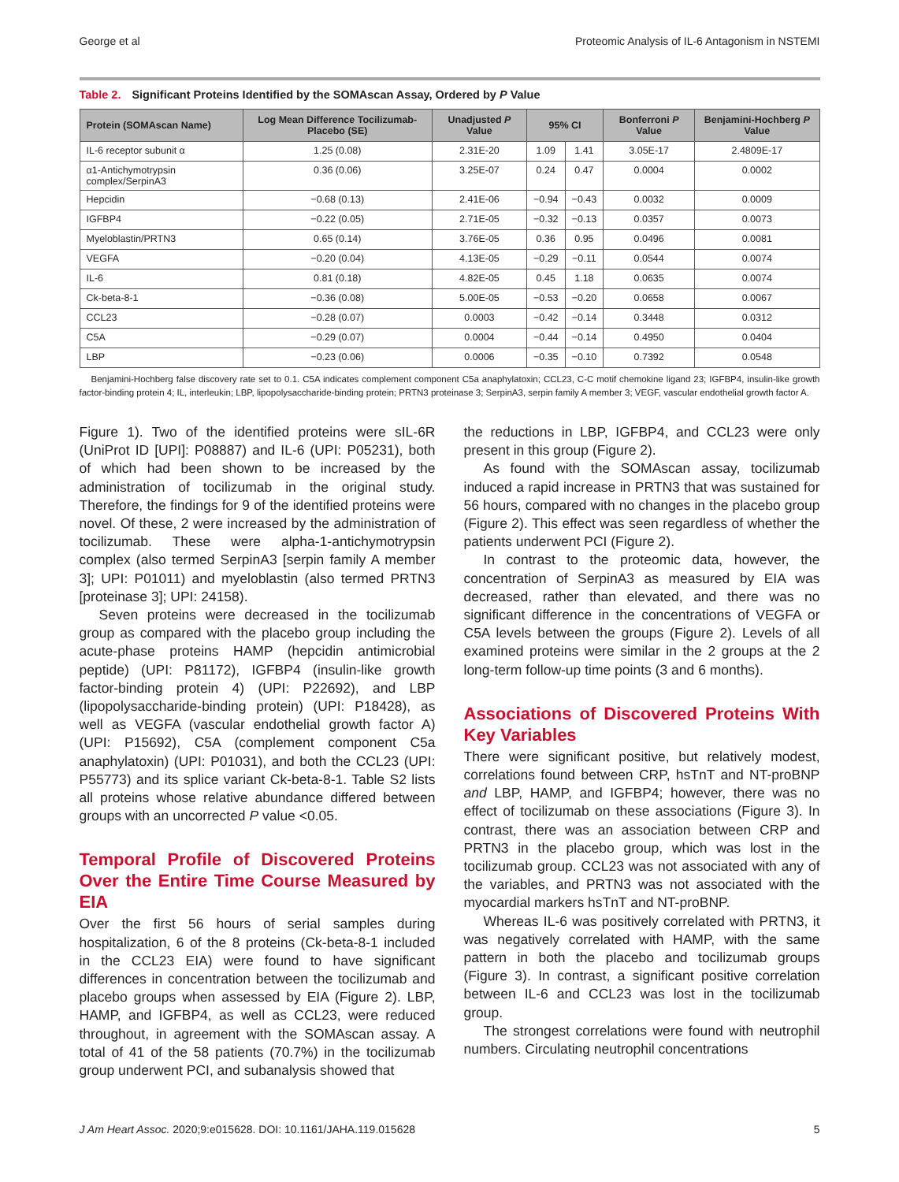George et al Proteomic Analysis of IL-6 Antagonism in NSTEMI
Table 2. Significant Proteins Identified by the SOMAscan Assay, Ordered by P Value
| Protein (SOMAscan Name) | Log Mean Difference Tocilizumab-Placebo (SE) | Unadjusted P Value | 95% CI | | Bonferroni P Value | Benjamini-Hochberg P Value |
| --- | --- | --- | --- | --- | --- | --- |
| IL-6 receptor subunit α | 1.25 (0.08) | 2.31E-20 | 1.09 | 1.41 | 3.05E-17 | 2.4809E-17 |
| α1-Antichymotrypsin complex/SerpinA3 | 0.36 (0.06) | 3.25E-07 | 0.24 | 0.47 | 0.0004 | 0.0002 |
| Hepcidin | −0.68 (0.13) | 2.41E-06 | −0.94 | −0.43 | 0.0032 | 0.0009 |
| IGFBP4 | −0.22 (0.05) | 2.71E-05 | −0.32 | −0.13 | 0.0357 | 0.0073 |
| Myeloblastin/PRTN3 | 0.65 (0.14) | 3.76E-05 | 0.36 | 0.95 | 0.0496 | 0.0081 |
| VEGFA | −0.20 (0.04) | 4.13E-05 | −0.29 | −0.11 | 0.0544 | 0.0074 |
| IL-6 | 0.81 (0.18) | 4.82E-05 | 0.45 | 1.18 | 0.0635 | 0.0074 |
| Ck-beta-8-1 | −0.36 (0.08) | 5.00E-05 | −0.53 | −0.20 | 0.0658 | 0.0067 |
| CCL23 | −0.28 (0.07) | 0.0003 | −0.42 | −0.14 | 0.3448 | 0.0312 |
| C5A | −0.29 (0.07) | 0.0004 | −0.44 | −0.14 | 0.4950 | 0.0404 |
| LBP | −0.23 (0.06) | 0.0006 | −0.35 | −0.10 | 0.7392 | 0.0548 |
Benjamini-Hochberg false discovery rate set to 0.1. C5A indicates complement component C5a anaphylatoxin; CCL23, C-C motif chemokine ligand 23; IGFBP4, insulin-like growth factor-binding protein 4; IL, interleukin; LBP, lipopolysaccharide-binding protein; PRTN3 proteinase 3; SerpinA3, serpin family A member 3; VEGF, vascular endothelial growth factor A.
Figure 1). Two of the identified proteins were sIL-6R (UniProt ID [UPI]: P08887) and IL-6 (UPI: P05231), both of which had been shown to be increased by the administration of tocilizumab in the original study. Therefore, the findings for 9 of the identified proteins were novel. Of these, 2 were increased by the administration of tocilizumab. These were alpha-1-antichymotrypsin complex (also termed SerpinA3 [serpin family A member 3]; UPI: P01011) and myeloblastin (also termed PRTN3 [proteinase 3]; UPI: 24158).
Seven proteins were decreased in the tocilizumab group as compared with the placebo group including the acute-phase proteins HAMP (hepcidin antimicrobial peptide) (UPI: P81172), IGFBP4 (insulin-like growth factor-binding protein 4) (UPI: P22692), and LBP (lipopolysaccharide-binding protein) (UPI: P18428), as well as VEGFA (vascular endothelial growth factor A) (UPI: P15692), C5A (complement component C5a anaphylatoxin) (UPI: P01031), and both the CCL23 (UPI: P55773) and its splice variant Ck-beta-8-1. Table S2 lists all proteins whose relative abundance differed between groups with an uncorrected P value <0.05.
Temporal Profile of Discovered Proteins Over the Entire Time Course Measured by EIA
Over the first 56 hours of serial samples during hospitalization, 6 of the 8 proteins (Ck-beta-8-1 included in the CCL23 EIA) were found to have significant differences in concentration between the tocilizumab and placebo groups when assessed by EIA (Figure 2). LBP, HAMP, and IGFBP4, as well as CCL23, were reduced throughout, in agreement with the SOMAscan assay. A total of 41 of the 58 patients (70.7%) in the tocilizumab group underwent PCI, and subanalysis showed that
the reductions in LBP, IGFBP4, and CCL23 were only present in this group (Figure 2).
As found with the SOMAscan assay, tocilizumab induced a rapid increase in PRTN3 that was sustained for 56 hours, compared with no changes in the placebo group (Figure 2). This effect was seen regardless of whether the patients underwent PCI (Figure 2).
In contrast to the proteomic data, however, the concentration of SerpinA3 as measured by EIA was decreased, rather than elevated, and there was no significant difference in the concentrations of VEGFA or C5A levels between the groups (Figure 2). Levels of all examined proteins were similar in the 2 groups at the 2 long-term follow-up time points (3 and 6 months).
Associations of Discovered Proteins With Key Variables
There were significant positive, but relatively modest, correlations found between CRP, hsTnT and NT-proBNP and LBP, HAMP, and IGFBP4; however, there was no effect of tocilizumab on these associations (Figure 3). In contrast, there was an association between CRP and PRTN3 in the placebo group, which was lost in the tocilizumab group. CCL23 was not associated with any of the variables, and PRTN3 was not associated with the myocardial markers hsTnT and NT-proBNP.
Whereas IL-6 was positively correlated with PRTN3, it was negatively correlated with HAMP, with the same pattern in both the placebo and tocilizumab groups (Figure 3). In contrast, a significant positive correlation between IL-6 and CCL23 was lost in the tocilizumab group.
The strongest correlations were found with neutrophil numbers. Circulating neutrophil concentrations
J Am Heart Assoc. 2020;9:e015628. DOI: 10.1161/JAHA.119.015628
5